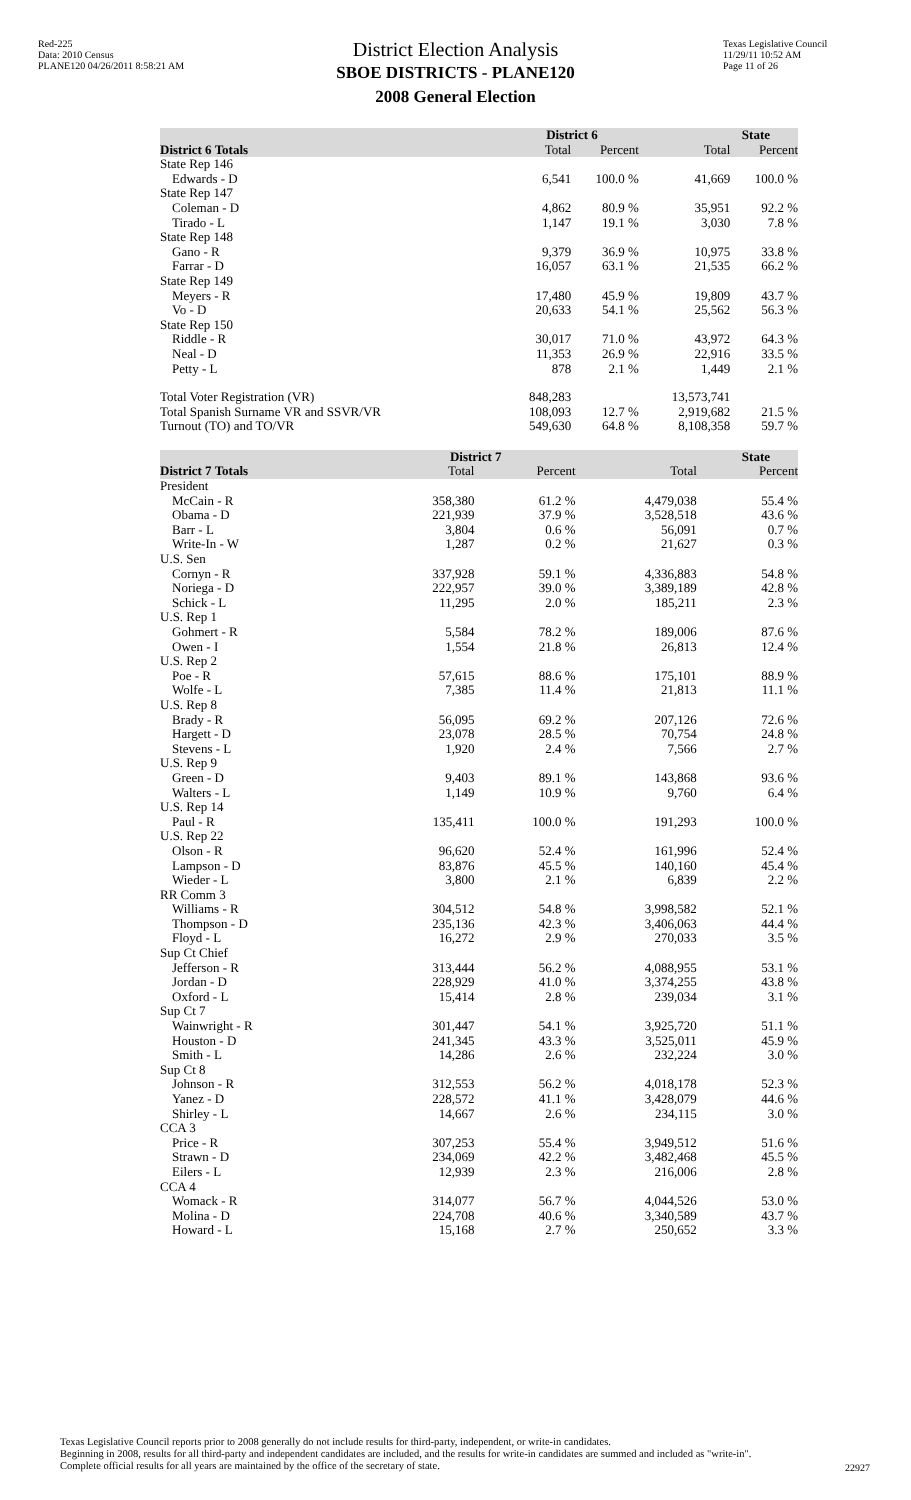Red-225
Data: 2010 Census
PLANE120 04/26/2011 8:58:21 AM
District Election Analysis
SBOE DISTRICTS - PLANE120
2008 General Election
Texas Legislative Council
11/29/11 10:52 AM
Page 11 of 26
| | District 6 | | State | |
| --- | --- | --- | --- | --- |
| District 6 Totals | Total | Percent | Total | Percent |
| State Rep 146 | | | | |
| Edwards - D | 6,541 | 100.0 % | 41,669 | 100.0 % |
| State Rep 147 | | | | |
| Coleman - D | 4,862 | 80.9 % | 35,951 | 92.2 % |
| Tirado - L | 1,147 | 19.1 % | 3,030 | 7.8 % |
| State Rep 148 | | | | |
| Gano - R | 9,379 | 36.9 % | 10,975 | 33.8 % |
| Farrar - D | 16,057 | 63.1 % | 21,535 | 66.2 % |
| State Rep 149 | | | | |
| Meyers - R | 17,480 | 45.9 % | 19,809 | 43.7 % |
| Vo - D | 20,633 | 54.1 % | 25,562 | 56.3 % |
| State Rep 150 | | | | |
| Riddle - R | 30,017 | 71.0 % | 43,972 | 64.3 % |
| Neal - D | 11,353 | 26.9 % | 22,916 | 33.5 % |
| Petty - L | 878 | 2.1 % | 1,449 | 2.1 % |
| Total Voter Registration (VR) | 848,283 | | 13,573,741 | |
| Total Spanish Surname VR and SSVR/VR | 108,093 | 12.7 % | 2,919,682 | 21.5 % |
| Turnout (TO) and TO/VR | 549,630 | 64.8 % | 8,108,358 | 59.7 % |
| | District 7 | | State | |
| --- | --- | --- | --- | --- |
| District 7 Totals | Total | Percent | Total | Percent |
| President | | | | |
| McCain - R | 358,380 | 61.2 % | 4,479,038 | 55.4 % |
| Obama - D | 221,939 | 37.9 % | 3,528,518 | 43.6 % |
| Barr - L | 3,804 | 0.6 % | 56,091 | 0.7 % |
| Write-In - W | 1,287 | 0.2 % | 21,627 | 0.3 % |
| U.S. Sen | | | | |
| Cornyn - R | 337,928 | 59.1 % | 4,336,883 | 54.8 % |
| Noriega - D | 222,957 | 39.0 % | 3,389,189 | 42.8 % |
| Schick - L | 11,295 | 2.0 % | 185,211 | 2.3 % |
| U.S. Rep 1 | | | | |
| Gohmert - R | 5,584 | 78.2 % | 189,006 | 87.6 % |
| Owen - I | 1,554 | 21.8 % | 26,813 | 12.4 % |
| U.S. Rep 2 | | | | |
| Poe - R | 57,615 | 88.6 % | 175,101 | 88.9 % |
| Wolfe - L | 7,385 | 11.4 % | 21,813 | 11.1 % |
| U.S. Rep 8 | | | | |
| Brady - R | 56,095 | 69.2 % | 207,126 | 72.6 % |
| Hargett - D | 23,078 | 28.5 % | 70,754 | 24.8 % |
| Stevens - L | 1,920 | 2.4 % | 7,566 | 2.7 % |
| U.S. Rep 9 | | | | |
| Green - D | 9,403 | 89.1 % | 143,868 | 93.6 % |
| Walters - L | 1,149 | 10.9 % | 9,760 | 6.4 % |
| U.S. Rep 14 | | | | |
| Paul - R | 135,411 | 100.0 % | 191,293 | 100.0 % |
| U.S. Rep 22 | | | | |
| Olson - R | 96,620 | 52.4 % | 161,996 | 52.4 % |
| Lampson - D | 83,876 | 45.5 % | 140,160 | 45.4 % |
| Wieder - L | 3,800 | 2.1 % | 6,839 | 2.2 % |
| RR Comm 3 | | | | |
| Williams - R | 304,512 | 54.8 % | 3,998,582 | 52.1 % |
| Thompson - D | 235,136 | 42.3 % | 3,406,063 | 44.4 % |
| Floyd - L | 16,272 | 2.9 % | 270,033 | 3.5 % |
| Sup Ct Chief | | | | |
| Jefferson - R | 313,444 | 56.2 % | 4,088,955 | 53.1 % |
| Jordan - D | 228,929 | 41.0 % | 3,374,255 | 43.8 % |
| Oxford - L | 15,414 | 2.8 % | 239,034 | 3.1 % |
| Sup Ct 7 | | | | |
| Wainwright - R | 301,447 | 54.1 % | 3,925,720 | 51.1 % |
| Houston - D | 241,345 | 43.3 % | 3,525,011 | 45.9 % |
| Smith - L | 14,286 | 2.6 % | 232,224 | 3.0 % |
| Sup Ct 8 | | | | |
| Johnson - R | 312,553 | 56.2 % | 4,018,178 | 52.3 % |
| Yanez - D | 228,572 | 41.1 % | 3,428,079 | 44.6 % |
| Shirley - L | 14,667 | 2.6 % | 234,115 | 3.0 % |
| CCA 3 | | | | |
| Price - R | 307,253 | 55.4 % | 3,949,512 | 51.6 % |
| Strawn - D | 234,069 | 42.2 % | 3,482,468 | 45.5 % |
| Eilers - L | 12,939 | 2.3 % | 216,006 | 2.8 % |
| CCA 4 | | | | |
| Womack - R | 314,077 | 56.7 % | 4,044,526 | 53.0 % |
| Molina - D | 224,708 | 40.6 % | 3,340,589 | 43.7 % |
| Howard - L | 15,168 | 2.7 % | 250,652 | 3.3 % |
Texas Legislative Council reports prior to 2008 generally do not include results for third-party, independent, or write-in candidates.
Beginning in 2008, results for all third-party and independent candidates are included, and the results for write-in candidates are summed and included as "write-in". Complete official results for all years are maintained by the office of the secretary of state.
22927